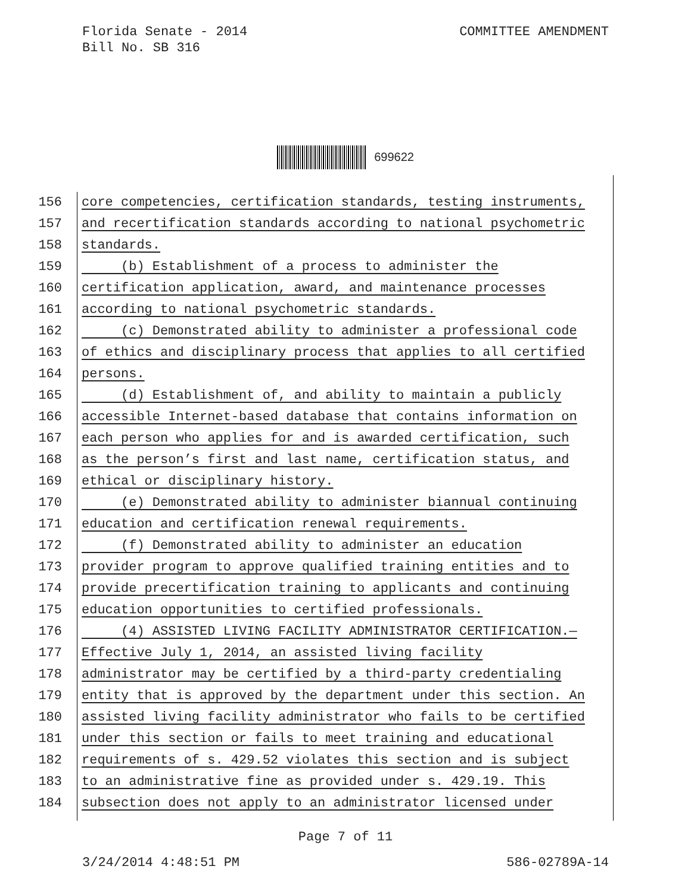Florida Senate - 2014
Bill No. SB 316
COMMITTEE AMENDMENT
699622
156 core competencies, certification standards, testing instruments,
157 and recertification standards according to national psychometric
158 standards.
159 (b) Establishment of a process to administer the
160 certification application, award, and maintenance processes
161 according to national psychometric standards.
162 (c) Demonstrated ability to administer a professional code
163 of ethics and disciplinary process that applies to all certified
164 persons.
165 (d) Establishment of, and ability to maintain a publicly
166 accessible Internet-based database that contains information on
167 each person who applies for and is awarded certification, such
168 as the person’s first and last name, certification status, and
169 ethical or disciplinary history.
170 (e) Demonstrated ability to administer biannual continuing
171 education and certification renewal requirements.
172 (f) Demonstrated ability to administer an education
173 provider program to approve qualified training entities and to
174 provide precertification training to applicants and continuing
175 education opportunities to certified professionals.
176 (4) ASSISTED LIVING FACILITY ADMINISTRATOR CERTIFICATION.—
177 Effective July 1, 2014, an assisted living facility
178 administrator may be certified by a third-party credentialing
179 entity that is approved by the department under this section. An
180 assisted living facility administrator who fails to be certified
181 under this section or fails to meet training and educational
182 requirements of s. 429.52 violates this section and is subject
183 to an administrative fine as provided under s. 429.19. This
184 subsection does not apply to an administrator licensed under
Page 7 of 11
3/24/2014 4:48:51 PM 586-02789A-14